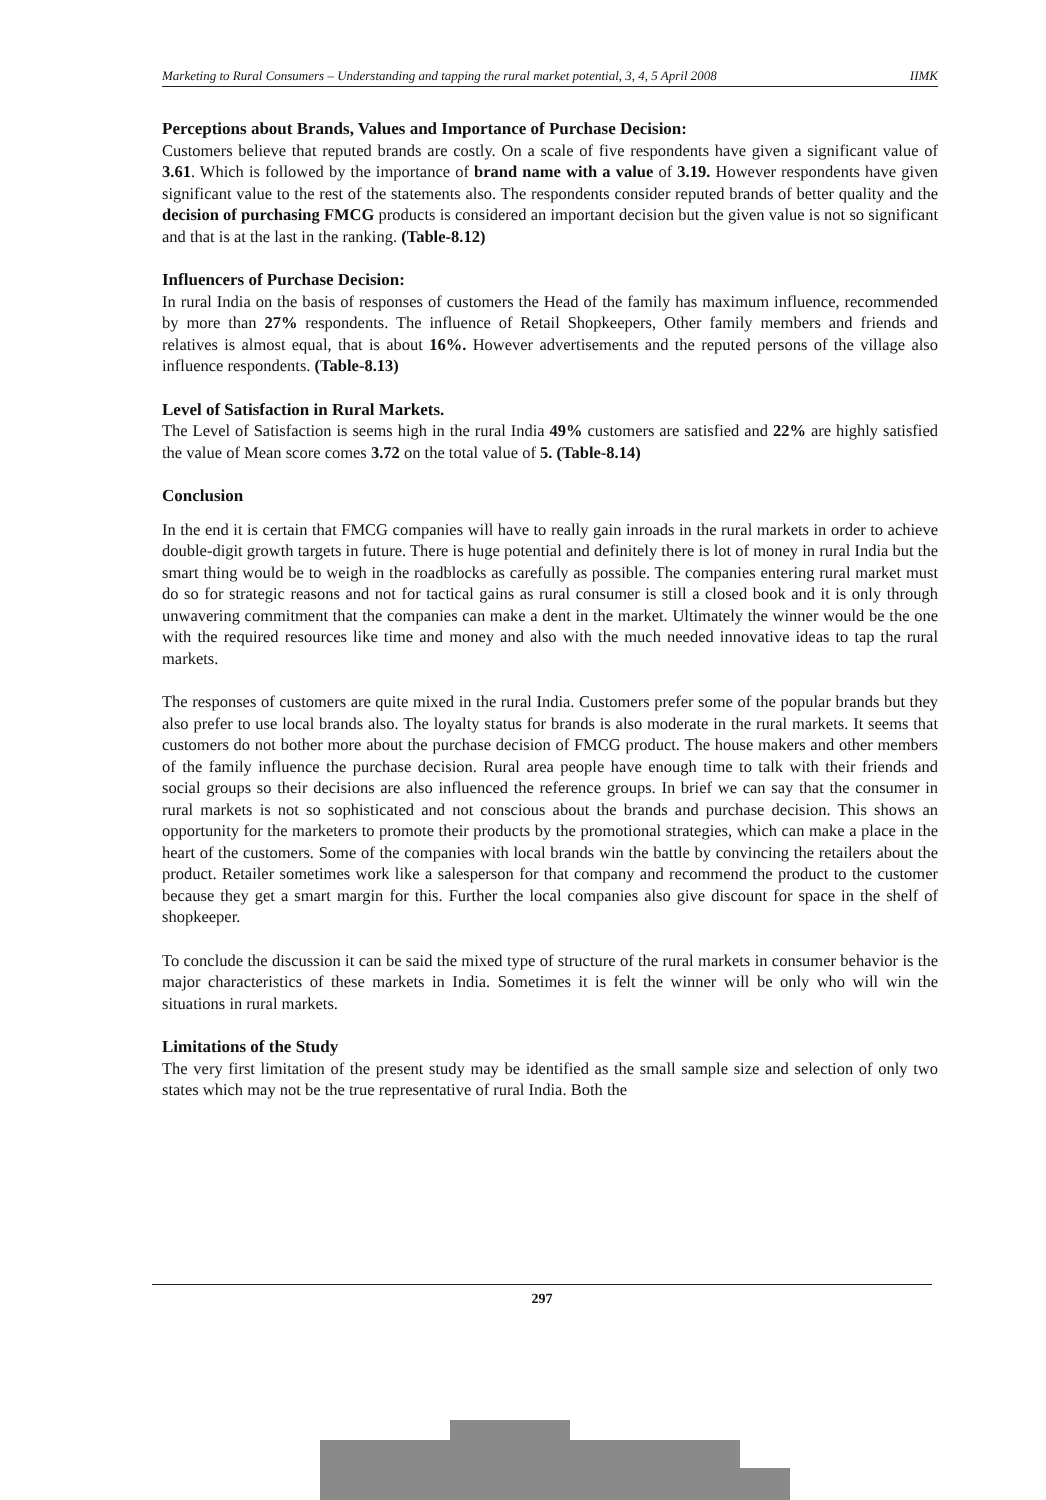Marketing to Rural Consumers – Understanding and tapping the rural market potential, 3, 4, 5 April 2008 IIMK
Perceptions about Brands, Values and Importance of Purchase Decision:
Customers believe that reputed brands are costly. On a scale of five respondents have given a significant value of 3.61. Which is followed by the importance of brand name with a value of 3.19. However respondents have given significant value to the rest of the statements also. The respondents consider reputed brands of better quality and the decision of purchasing FMCG products is considered an important decision but the given value is not so significant and that is at the last in the ranking. (Table-8.12)
Influencers of Purchase Decision:
In rural India on the basis of responses of customers the Head of the family has maximum influence, recommended by more than 27% respondents. The influence of Retail Shopkeepers, Other family members and friends and relatives is almost equal, that is about 16%. However advertisements and the reputed persons of the village also influence respondents. (Table-8.13)
Level of Satisfaction in Rural Markets.
The Level of Satisfaction is seems high in the rural India 49% customers are satisfied and 22% are highly satisfied the value of Mean score comes 3.72 on the total value of 5. (Table-8.14)
Conclusion
In the end it is certain that FMCG companies will have to really gain inroads in the rural markets in order to achieve double-digit growth targets in future. There is huge potential and definitely there is lot of money in rural India but the smart thing would be to weigh in the roadblocks as carefully as possible. The companies entering rural market must do so for strategic reasons and not for tactical gains as rural consumer is still a closed book and it is only through unwavering commitment that the companies can make a dent in the market. Ultimately the winner would be the one with the required resources like time and money and also with the much needed innovative ideas to tap the rural markets.
The responses of customers are quite mixed in the rural India. Customers prefer some of the popular brands but they also prefer to use local brands also. The loyalty status for brands is also moderate in the rural markets. It seems that customers do not bother more about the purchase decision of FMCG product. The house makers and other members of the family influence the purchase decision. Rural area people have enough time to talk with their friends and social groups so their decisions are also influenced the reference groups. In brief we can say that the consumer in rural markets is not so sophisticated and not conscious about the brands and purchase decision. This shows an opportunity for the marketers to promote their products by the promotional strategies, which can make a place in the heart of the customers. Some of the companies with local brands win the battle by convincing the retailers about the product. Retailer sometimes work like a salesperson for that company and recommend the product to the customer because they get a smart margin for this. Further the local companies also give discount for space in the shelf of shopkeeper.
To conclude the discussion it can be said the mixed type of structure of the rural markets in consumer behavior is the major characteristics of these markets in India. Sometimes it is felt the winner will be only who will win the situations in rural markets.
Limitations of the Study
The very first limitation of the present study may be identified as the small sample size and selection of only two states which may not be the true representative of rural India. Both the
297